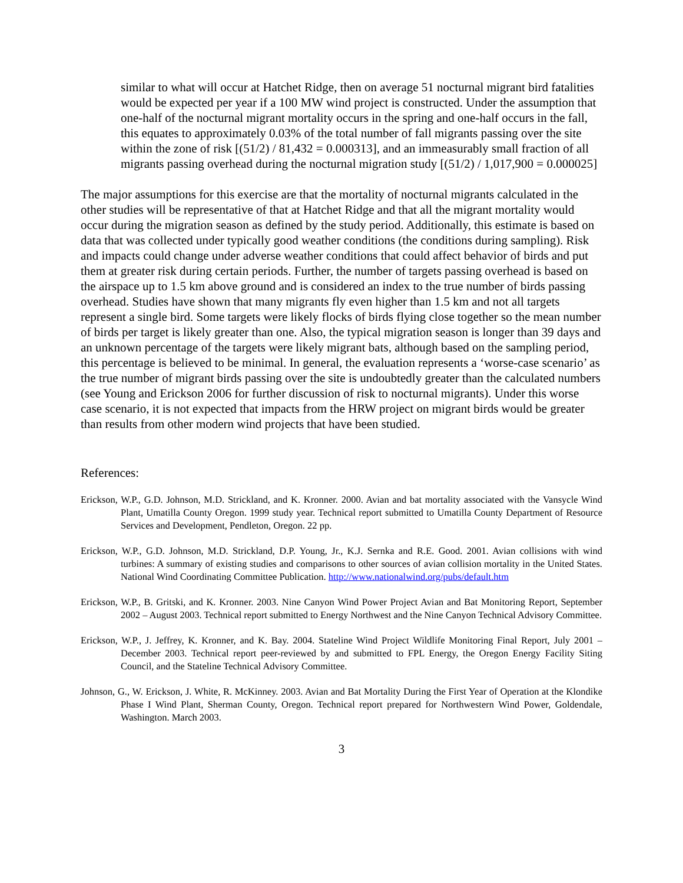similar to what will occur at Hatchet Ridge, then on average 51 nocturnal migrant bird fatalities would be expected per year if a 100 MW wind project is constructed. Under the assumption that one-half of the nocturnal migrant mortality occurs in the spring and one-half occurs in the fall, this equates to approximately 0.03% of the total number of fall migrants passing over the site within the zone of risk [(51/2) / 81,432 = 0.000313], and an immeasurably small fraction of all migrants passing overhead during the nocturnal migration study [(51/2) / 1,017,900 = 0.000025]
The major assumptions for this exercise are that the mortality of nocturnal migrants calculated in the other studies will be representative of that at Hatchet Ridge and that all the migrant mortality would occur during the migration season as defined by the study period. Additionally, this estimate is based on data that was collected under typically good weather conditions (the conditions during sampling). Risk and impacts could change under adverse weather conditions that could affect behavior of birds and put them at greater risk during certain periods. Further, the number of targets passing overhead is based on the airspace up to 1.5 km above ground and is considered an index to the true number of birds passing overhead. Studies have shown that many migrants fly even higher than 1.5 km and not all targets represent a single bird. Some targets were likely flocks of birds flying close together so the mean number of birds per target is likely greater than one. Also, the typical migration season is longer than 39 days and an unknown percentage of the targets were likely migrant bats, although based on the sampling period, this percentage is believed to be minimal. In general, the evaluation represents a ‘worse-case scenario’ as the true number of migrant birds passing over the site is undoubtedly greater than the calculated numbers (see Young and Erickson 2006 for further discussion of risk to nocturnal migrants). Under this worse case scenario, it is not expected that impacts from the HRW project on migrant birds would be greater than results from other modern wind projects that have been studied.
References:
Erickson, W.P., G.D. Johnson, M.D. Strickland, and K. Kronner. 2000. Avian and bat mortality associated with the Vansycle Wind Plant, Umatilla County Oregon. 1999 study year. Technical report submitted to Umatilla County Department of Resource Services and Development, Pendleton, Oregon. 22 pp.
Erickson, W.P., G.D. Johnson, M.D. Strickland, D.P. Young, Jr., K.J. Sernka and R.E. Good. 2001. Avian collisions with wind turbines: A summary of existing studies and comparisons to other sources of avian collision mortality in the United States. National Wind Coordinating Committee Publication. http://www.nationalwind.org/pubs/default.htm
Erickson, W.P., B. Gritski, and K. Kronner. 2003. Nine Canyon Wind Power Project Avian and Bat Monitoring Report, September 2002 – August 2003. Technical report submitted to Energy Northwest and the Nine Canyon Technical Advisory Committee.
Erickson, W.P., J. Jeffrey, K. Kronner, and K. Bay. 2004. Stateline Wind Project Wildlife Monitoring Final Report, July 2001 – December 2003. Technical report peer-reviewed by and submitted to FPL Energy, the Oregon Energy Facility Siting Council, and the Stateline Technical Advisory Committee.
Johnson, G., W. Erickson, J. White, R. McKinney. 2003. Avian and Bat Mortality During the First Year of Operation at the Klondike Phase I Wind Plant, Sherman County, Oregon. Technical report prepared for Northwestern Wind Power, Goldendale, Washington. March 2003.
3